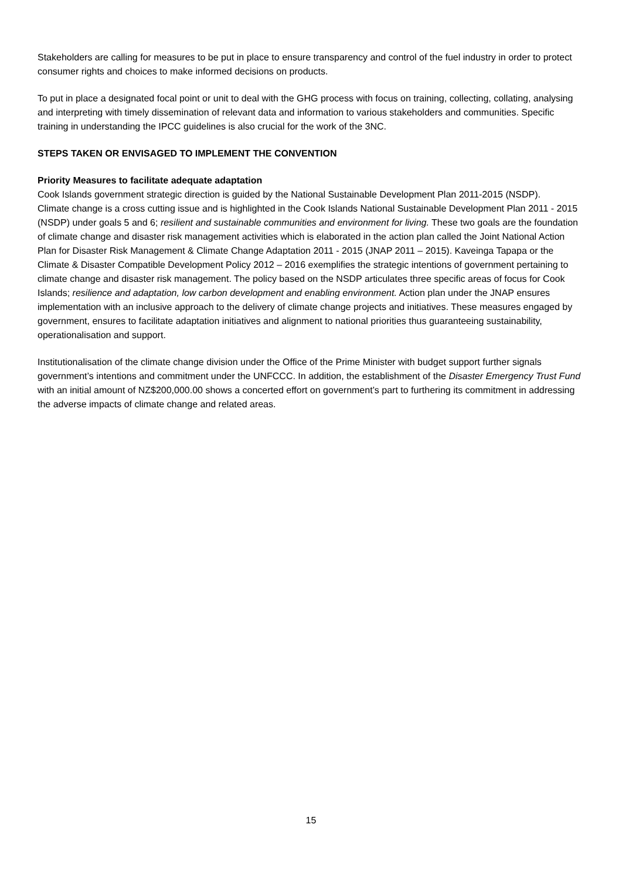Stakeholders are calling for measures to be put in place to ensure transparency and control of the fuel industry in order to protect consumer rights and choices to make informed decisions on products.
To put in place a designated focal point or unit to deal with the GHG process with focus on training, collecting, collating, analysing and interpreting with timely dissemination of relevant data and information to various stakeholders and communities. Specific training in understanding the IPCC guidelines is also crucial for the work of the 3NC.
STEPS TAKEN OR ENVISAGED TO IMPLEMENT THE CONVENTION
Priority Measures to facilitate adequate adaptation
Cook Islands government strategic direction is guided by the National Sustainable Development Plan 2011-2015 (NSDP).
Climate change is a cross cutting issue and is highlighted in the Cook Islands National Sustainable Development Plan 2011 - 2015 (NSDP) under goals 5 and 6; resilient and sustainable communities and environment for living. These two goals are the foundation of climate change and disaster risk management activities which is elaborated in the action plan called the Joint National Action Plan for Disaster Risk Management & Climate Change Adaptation 2011 - 2015 (JNAP 2011 – 2015). Kaveinga Tapapa or the Climate & Disaster Compatible Development Policy 2012 – 2016 exemplifies the strategic intentions of government pertaining to climate change and disaster risk management. The policy based on the NSDP articulates three specific areas of focus for Cook Islands; resilience and adaptation, low carbon development and enabling environment. Action plan under the JNAP ensures implementation with an inclusive approach to the delivery of climate change projects and initiatives. These measures engaged by government, ensures to facilitate adaptation initiatives and alignment to national priorities thus guaranteeing sustainability, operationalisation and support.
Institutionalisation of the climate change division under the Office of the Prime Minister with budget support further signals government’s intentions and commitment under the UNFCCC. In addition, the establishment of the Disaster Emergency Trust Fund with an initial amount of NZ$200,000.00 shows a concerted effort on government’s part to furthering its commitment in addressing the adverse impacts of climate change and related areas.
15